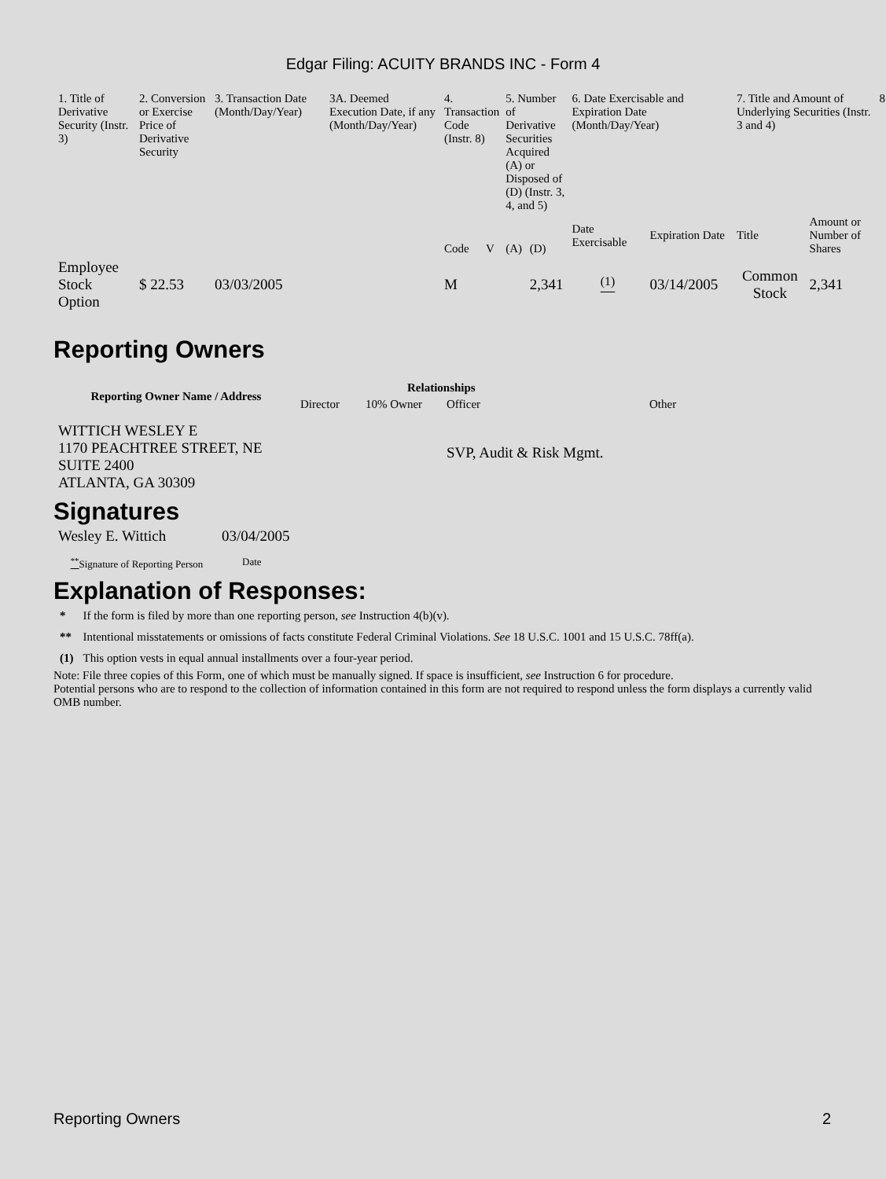Edgar Filing: ACUITY BRANDS INC - Form 4
| 1. Title of Derivative Security (Instr. 3) | 2. Conversion or Exercise Price of Derivative Security | 3. Transaction Date (Month/Day/Year) | 3A. Deemed Execution Date, if any (Month/Day/Year) | 4. Transaction Code (Instr. 8) | | 5. Number of Derivative Securities Acquired (A) or Disposed of (D) (Instr. 3, 4, and 5) | | 6. Date Exercisable and Expiration Date (Month/Day/Year) | | 7. Title and Amount of Underlying Securities (Instr. 3 and 4) | | 8 |
| | | | | Code | V | (A) | (D) | Date Exercisable | Expiration Date | Title | Amount or Number of Shares | |
| Employee Stock Option | $ 22.53 | 03/03/2005 | | M | | | 2,341 | <sup>(1)</sup> | 03/14/2005 | Common Stock | 2,341 | |
Reporting Owners
| Reporting Owner Name / Address | Relationships | | | |
| --- | --- | --- | --- | --- |
| | Director | 10% Owner | Officer | Other |
| WITTICH WESLEY E 1170 PEACHTREE STREET, NE SUITE 2400 ATLANTA, GA 30309 | | | SVP, Audit & Risk Mgmt. | |
Signatures
| Wesley E. Wittich | 03/04/2005 |
| <sup>**</sup> Signature of Reporting Person | Date |
Explanation of Responses:
| * | If the form is filed by more than one reporting person, see Instruction 4(b)(v). |
| ** | Intentional misstatements or omissions of facts constitute Federal Criminal Violations. See 18 U.S.C. 1001 and 15 U.S.C. 78ff(a). |
| (1) | This option vests in equal annual installments over a four-year period. |
Note: File three copies of this Form, one of which must be manually signed. If space is insufficient, see Instruction 6 for procedure.
Potential persons who are to respond to the collection of information contained in this form are not required to respond unless the form displays a currently valid OMB number.
Reporting Owners 2